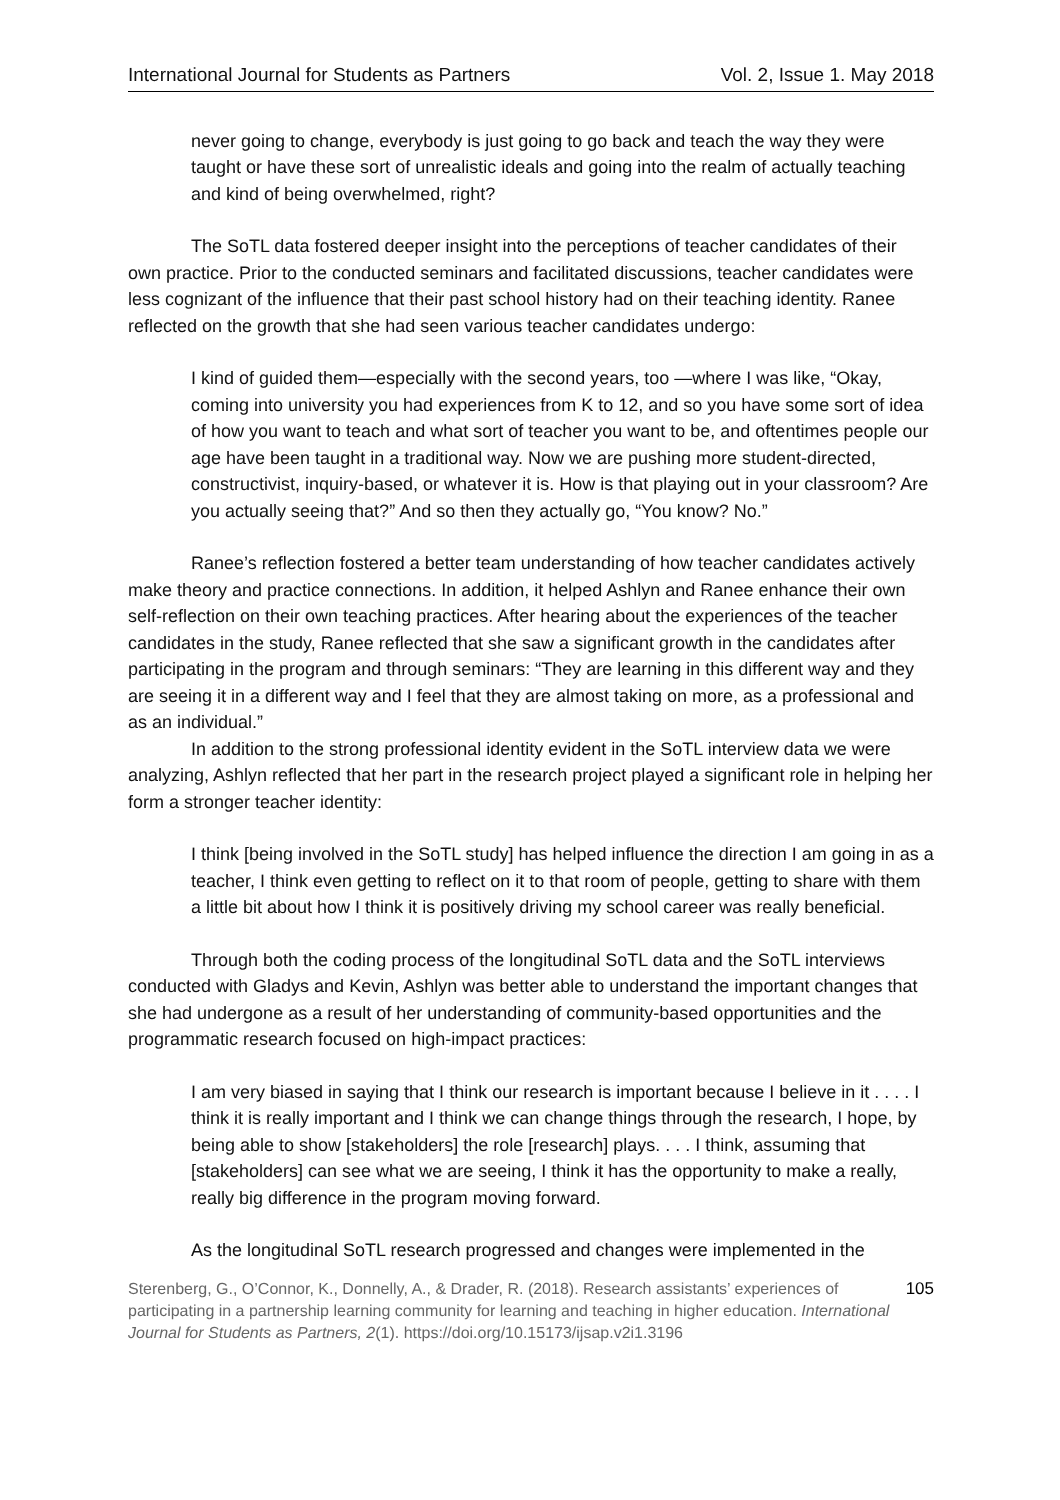International Journal for Students as Partners Vol. 2, Issue 1. May 2018
never going to change, everybody is just going to go back and teach the way they were taught or have these sort of unrealistic ideals and going into the realm of actually teaching and kind of being overwhelmed, right?
The SoTL data fostered deeper insight into the perceptions of teacher candidates of their own practice. Prior to the conducted seminars and facilitated discussions, teacher candidates were less cognizant of the influence that their past school history had on their teaching identity. Ranee reflected on the growth that she had seen various teacher candidates undergo:
I kind of guided them—especially with the second years, too —where I was like, “Okay, coming into university you had experiences from K to 12, and so you have some sort of idea of how you want to teach and what sort of teacher you want to be, and oftentimes people our age have been taught in a traditional way. Now we are pushing more student-directed, constructivist, inquiry-based, or whatever it is. How is that playing out in your classroom? Are you actually seeing that?” And so then they actually go, “You know? No.”
Ranee’s reflection fostered a better team understanding of how teacher candidates actively make theory and practice connections. In addition, it helped Ashlyn and Ranee enhance their own self-reflection on their own teaching practices. After hearing about the experiences of the teacher candidates in the study, Ranee reflected that she saw a significant growth in the candidates after participating in the program and through seminars: “They are learning in this different way and they are seeing it in a different way and I feel that they are almost taking on more, as a professional and as an individual.”
In addition to the strong professional identity evident in the SoTL interview data we were analyzing, Ashlyn reflected that her part in the research project played a significant role in helping her form a stronger teacher identity:
I think [being involved in the SoTL study] has helped influence the direction I am going in as a teacher, I think even getting to reflect on it to that room of people, getting to share with them a little bit about how I think it is positively driving my school career was really beneficial.
Through both the coding process of the longitudinal SoTL data and the SoTL interviews conducted with Gladys and Kevin, Ashlyn was better able to understand the important changes that she had undergone as a result of her understanding of community-based opportunities and the programmatic research focused on high-impact practices:
I am very biased in saying that I think our research is important because I believe in it . . . . I think it is really important and I think we can change things through the research, I hope, by being able to show [stakeholders] the role [research] plays. . . . I think, assuming that [stakeholders] can see what we are seeing, I think it has the opportunity to make a really, really big difference in the program moving forward.
As the longitudinal SoTL research progressed and changes were implemented in the
Sterenberg, G., O’Connor, K., Donnelly, A., & Drader, R. (2018). Research assistants’ experiences of participating in a partnership learning community for learning and teaching in higher education. International Journal for Students as Partners, 2(1). https://doi.org/10.15173/ijsap.v2i1.3196
105